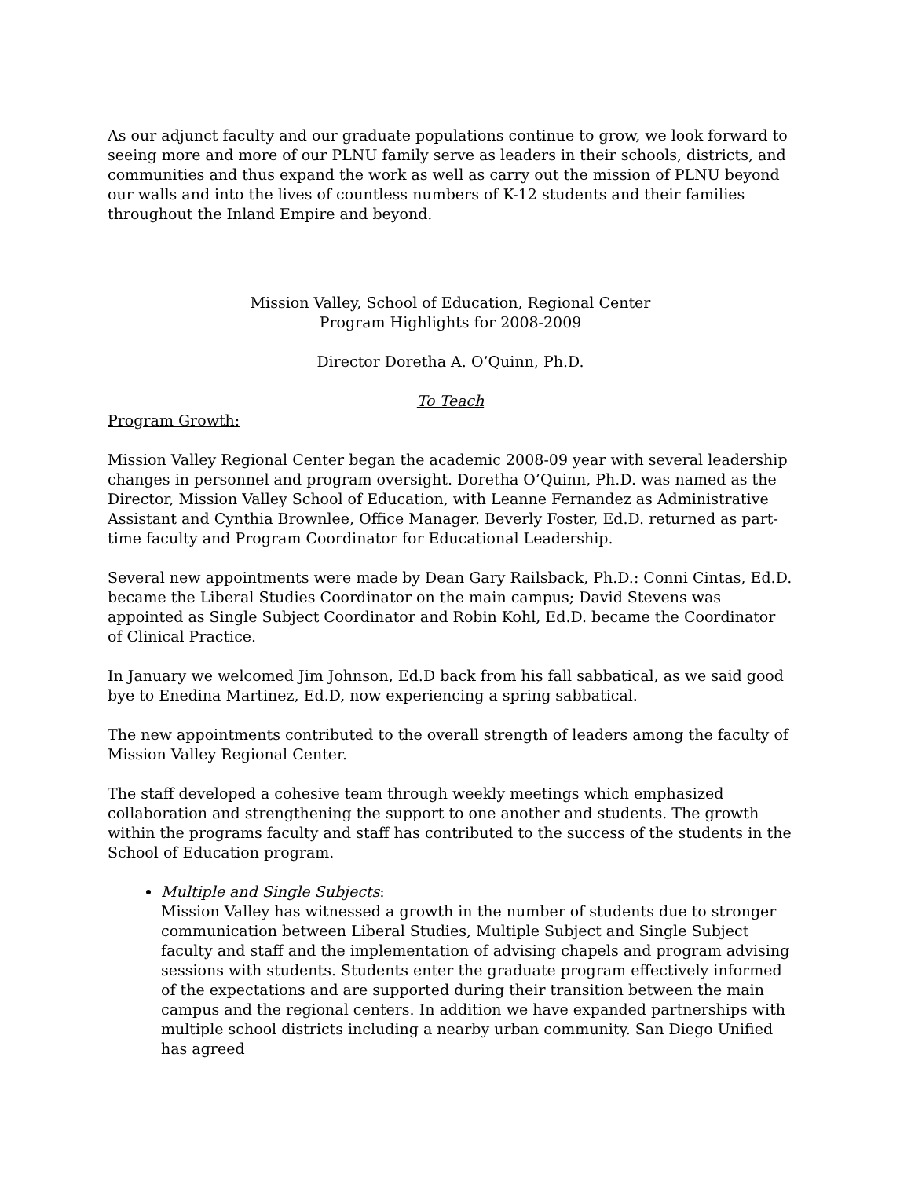As our adjunct faculty and our graduate populations continue to grow, we look forward to seeing more and more of our PLNU family serve as leaders in their schools, districts, and communities and thus expand the work as well as carry out the mission of PLNU beyond our walls and into the lives of countless numbers of K-12 students and their families throughout the Inland Empire and beyond.
Mission Valley, School of Education, Regional Center
Program Highlights for 2008-2009
Director Doretha A. O’Quinn, Ph.D.
To Teach
Program Growth:
Mission Valley Regional Center began the academic 2008-09 year with several leadership changes in personnel and program oversight. Doretha O’Quinn, Ph.D. was named as the Director, Mission Valley School of Education, with Leanne Fernandez as Administrative Assistant and Cynthia Brownlee, Office Manager. Beverly Foster, Ed.D. returned as part-time faculty and Program Coordinator for Educational Leadership.
Several new appointments were made by Dean Gary Railsback, Ph.D.: Conni Cintas, Ed.D. became the Liberal Studies Coordinator on the main campus; David Stevens was appointed as Single Subject Coordinator and Robin Kohl, Ed.D. became the Coordinator of Clinical Practice.
In January we welcomed Jim Johnson, Ed.D back from his fall sabbatical, as we said good bye to Enedina Martinez, Ed.D, now experiencing a spring sabbatical.
The new appointments contributed to the overall strength of leaders among the faculty of Mission Valley Regional Center.
The staff developed a cohesive team through weekly meetings which emphasized collaboration and strengthening the support to one another and students. The growth within the programs faculty and staff has contributed to the success of the students in the School of Education program.
Multiple and Single Subjects:
Mission Valley has witnessed a growth in the number of students due to stronger communication between Liberal Studies, Multiple Subject and Single Subject faculty and staff and the implementation of advising chapels and program advising sessions with students. Students enter the graduate program effectively informed of the expectations and are supported during their transition between the main campus and the regional centers. In addition we have expanded partnerships with multiple school districts including a nearby urban community. San Diego Unified has agreed